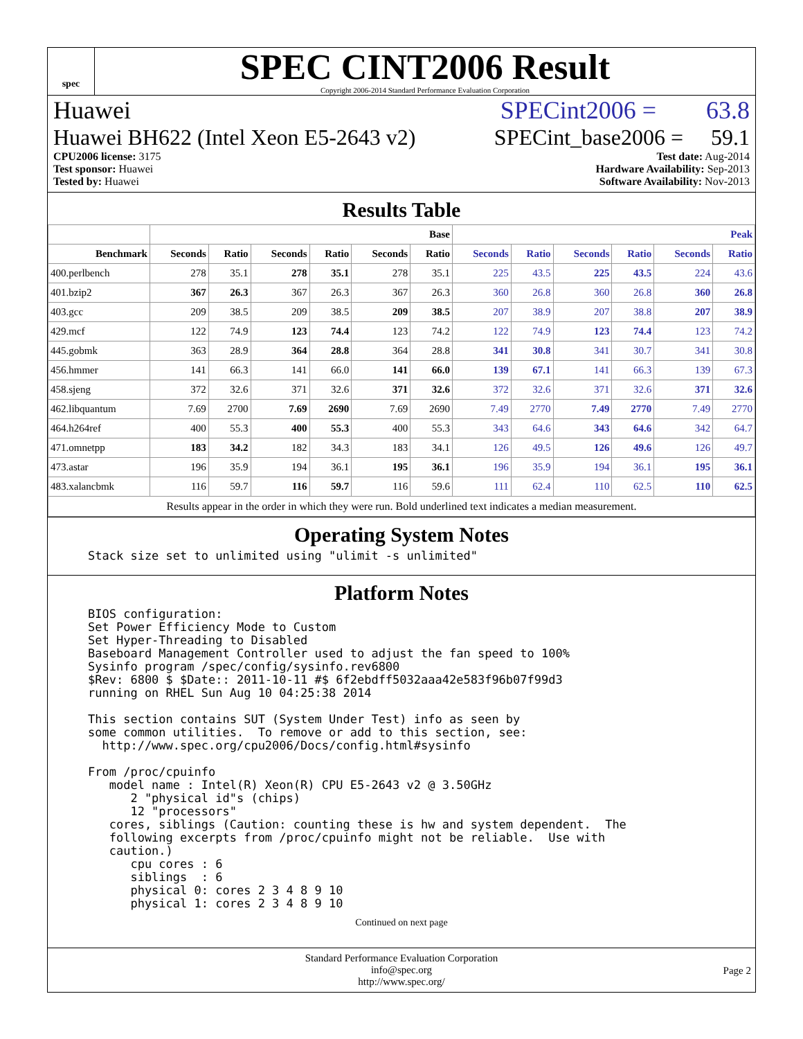spec
SPEC CINT2006 Result
Copyright 2006-2014 Standard Performance Evaluation Corporation
Huawei SPECint2006 = 63.8
Huawei BH622 (Intel Xeon E5-2643 v2) SPECint_base2006 = 59.1
CPU2006 license: 3175
Test sponsor: Huawei
Tested by: Huawei
Test date: Aug-2014
Hardware Availability: Sep-2013
Software Availability: Nov-2013
Results Table
| | Base | | | | | | Peak | | | | | |
| --- | --- | --- | --- | --- | --- | --- | --- | --- | --- | --- | --- | --- |
| Benchmark | Seconds | Ratio | Seconds | Ratio | Seconds | Ratio | Seconds | Ratio | Seconds | Ratio | Seconds | Ratio |
| 400.perlbench | 278 | 35.1 | 278 | 35.1 | 278 | 35.1 | 225 | 43.5 | 225 | 43.5 | 224 | 43.6 |
| 401.bzip2 | 367 | 26.3 | 367 | 26.3 | 367 | 26.3 | 360 | 26.8 | 360 | 26.8 | 360 | 26.8 |
| 403.gcc | 209 | 38.5 | 209 | 38.5 | 209 | 38.5 | 207 | 38.9 | 207 | 38.8 | 207 | 38.9 |
| 429.mcf | 122 | 74.9 | 123 | 74.4 | 123 | 74.2 | 122 | 74.9 | 123 | 74.4 | 123 | 74.2 |
| 445.gobmk | 363 | 28.9 | 364 | 28.8 | 364 | 28.8 | 341 | 30.8 | 341 | 30.7 | 341 | 30.8 |
| 456.hmmer | 141 | 66.3 | 141 | 66.0 | 141 | 66.0 | 139 | 67.1 | 141 | 66.3 | 139 | 67.3 |
| 458.sjeng | 372 | 32.6 | 371 | 32.6 | 371 | 32.6 | 372 | 32.6 | 371 | 32.6 | 371 | 32.6 |
| 462.libquantum | 7.69 | 2700 | 7.69 | 2690 | 7.69 | 2690 | 7.49 | 2770 | 7.49 | 2770 | 7.49 | 2770 |
| 464.h264ref | 400 | 55.3 | 400 | 55.3 | 400 | 55.3 | 343 | 64.6 | 343 | 64.6 | 342 | 64.7 |
| 471.omnetpp | 183 | 34.2 | 182 | 34.3 | 183 | 34.1 | 126 | 49.5 | 126 | 49.6 | 126 | 49.7 |
| 473.astar | 196 | 35.9 | 194 | 36.1 | 195 | 36.1 | 196 | 35.9 | 194 | 36.1 | 195 | 36.1 |
| 483.xalancbmk | 116 | 59.7 | 116 | 59.7 | 116 | 59.6 | 111 | 62.4 | 110 | 62.5 | 110 | 62.5 |
| Results appear in the order in which they were run. Bold underlined text indicates a median measurement. | | | | | | | | | | | | |
Operating System Notes
Stack size set to unlimited using "ulimit -s unlimited"
Platform Notes
BIOS configuration:
Set Power Efficiency Mode to Custom
Set Hyper-Threading to Disabled
Baseboard Management Controller used to adjust the fan speed to 100%
Sysinfo program /spec/config/sysinfo.rev6800
$Rev: 6800 $ $Date:: 2011-10-11 #$ 6f2ebdff5032aaa42e583f96b07f99d3
running on RHEL Sun Aug 10 04:25:38 2014

This section contains SUT (System Under Test) info as seen by
some common utilities.  To remove or add to this section, see:
  http://www.spec.org/cpu2006/Docs/config.html#sysinfo

From /proc/cpuinfo
   model name : Intel(R) Xeon(R) CPU E5-2643 v2 @ 3.50GHz
      2 "physical id"s (chips)
      12 "processors"
   cores, siblings (Caution: counting these is hw and system dependent.  The
   following excerpts from /proc/cpuinfo might not be reliable.  Use with
   caution.)
      cpu cores : 6
      siblings  : 6
      physical 0: cores 2 3 4 8 9 10
      physical 1: cores 2 3 4 8 9 10
Continued on next page
Standard Performance Evaluation Corporation
info@spec.org
http://www.spec.org/
Page 2